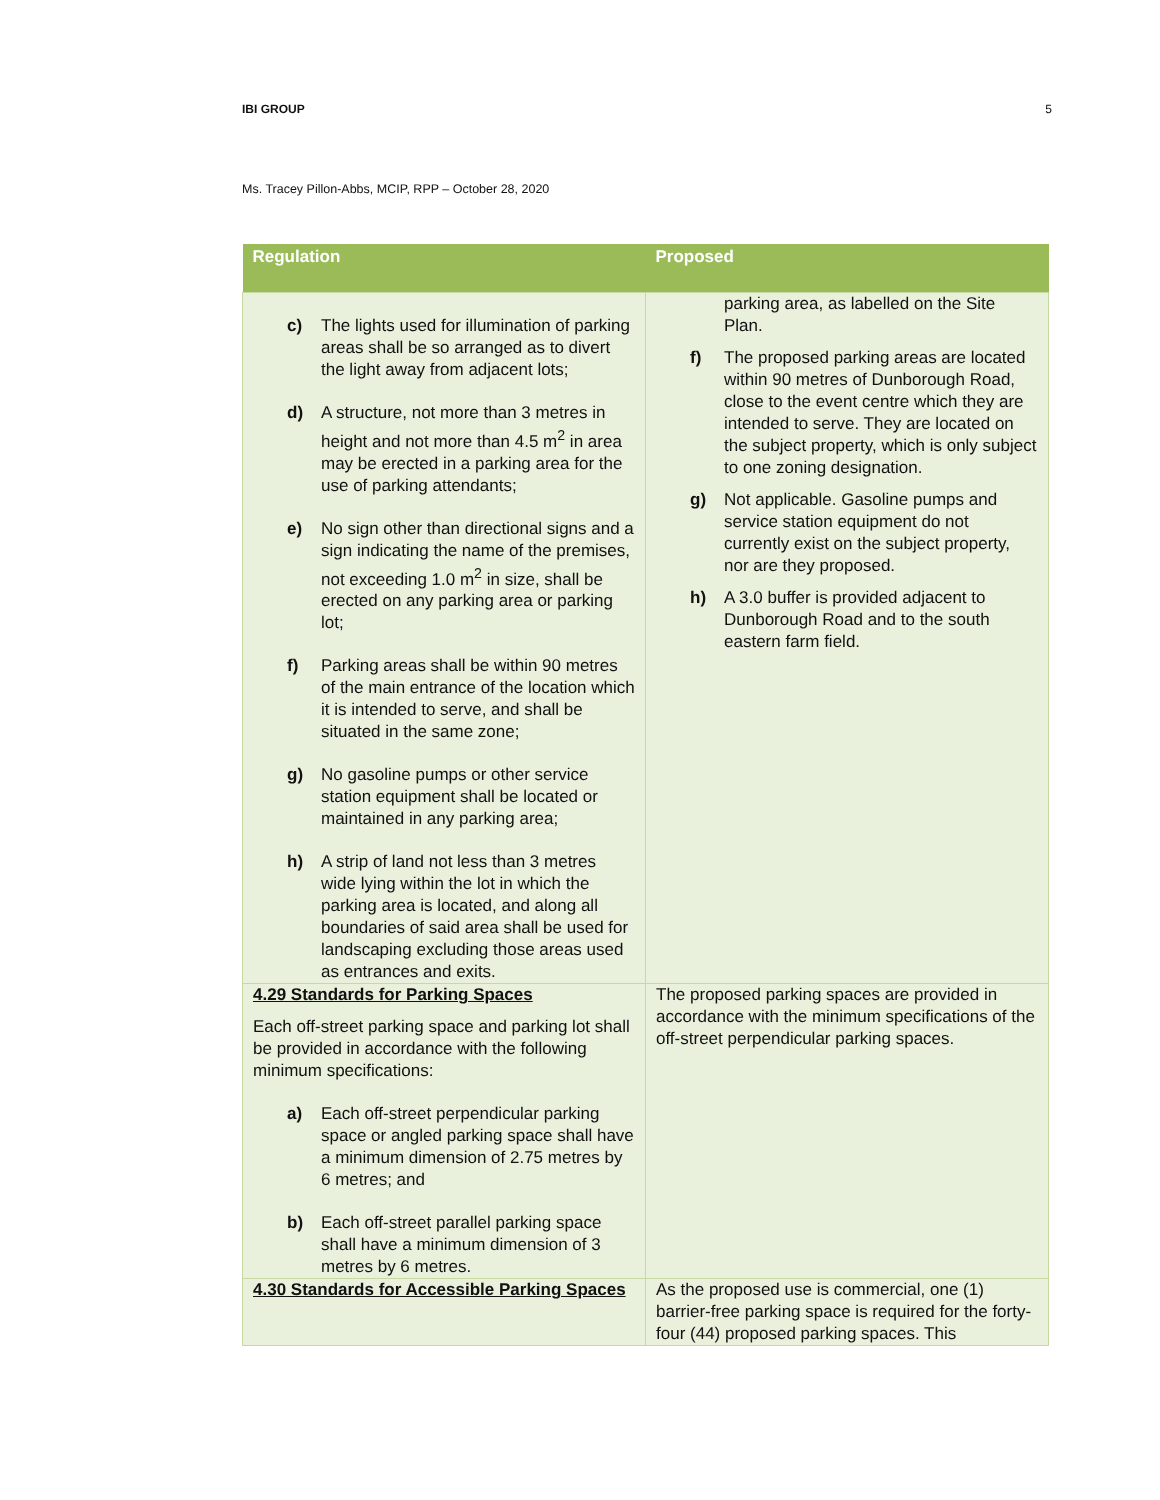IBI GROUP 5
Ms. Tracey Pillon-Abbs, MCIP, RPP – October 28, 2020
| Regulation | Proposed |
| --- | --- |
| c) The lights used for illumination of parking areas shall be so arranged as to divert the light away from adjacent lots; d) A structure, not more than 3 metres in height and not more than 4.5 m<sup>2</sup> in area may be erected in a parking area for the use of parking attendants; e) No sign other than directional signs and a sign indicating the name of the premises, not exceeding 1.0 m<sup>2</sup> in size, shall be erected on any parking area or parking lot; f) Parking areas shall be within 90 metres of the main entrance of the location which it is intended to serve, and shall be situated in the same zone; g) No gasoline pumps or other service station equipment shall be located or maintained in any parking area; h) A strip of land not less than 3 metres wide lying within the lot in which the parking area is located, and along all boundaries of said area shall be used for landscaping excluding those areas used as entrances and exits. | parking area, as labelled on the Site Plan. f) The proposed parking areas are located within 90 metres of Dunborough Road, close to the event centre which they are intended to serve. They are located on the subject property, which is only subject to one zoning designation. g) Not applicable. Gasoline pumps and service station equipment do not currently exist on the subject property, nor are they proposed. h) A 3.0 buffer is provided adjacent to Dunborough Road and to the south eastern farm field. |
| 4.29 Standards for Parking Spaces Each off-street parking space and parking lot shall be provided in accordance with the following minimum specifications: a) Each off-street perpendicular parking space or angled parking space shall have a minimum dimension of 2.75 metres by 6 metres; and b) Each off-street parallel parking space shall have a minimum dimension of 3 metres by 6 metres. | The proposed parking spaces are provided in accordance with the minimum specifications of the off-street perpendicular parking spaces. |
| 4.30 Standards for Accessible Parking Spaces | As the proposed use is commercial, one (1) barrier-free parking space is required for the forty-four (44) proposed parking spaces. This |